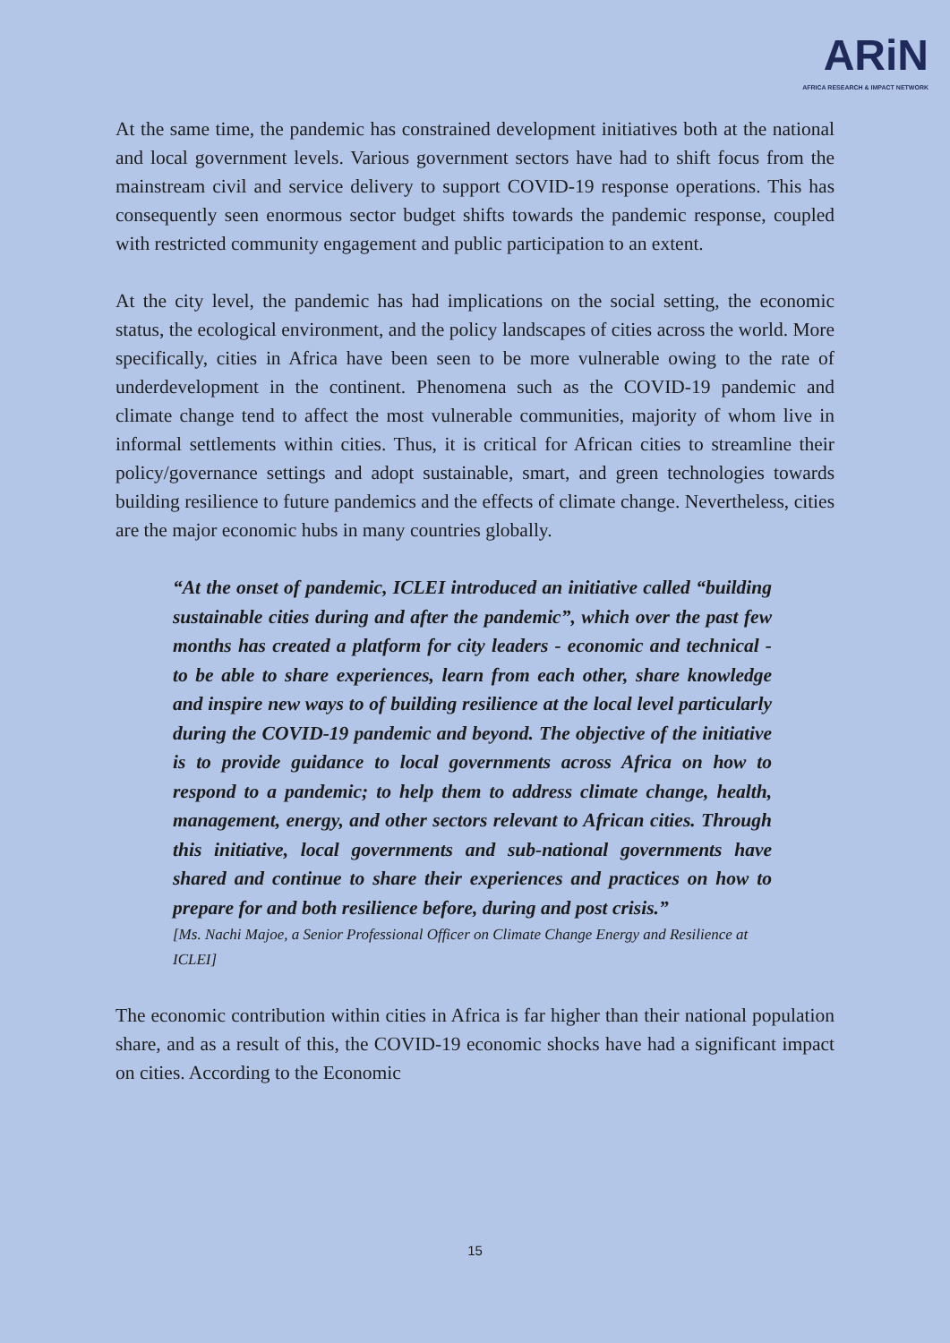ARiN
AFRICA RESEARCH & IMPACT NETWORK
At the same time, the pandemic has constrained development initiatives both at the national and local government levels. Various government sectors have had to shift focus from the mainstream civil and service delivery to support COVID-19 response operations. This has consequently seen enormous sector budget shifts towards the pandemic response, coupled with restricted community engagement and public participation to an extent.
At the city level, the pandemic has had implications on the social setting, the economic status, the ecological environment, and the policy landscapes of cities across the world. More specifically, cities in Africa have been seen to be more vulnerable owing to the rate of underdevelopment in the continent. Phenomena such as the COVID-19 pandemic and climate change tend to affect the most vulnerable communities, majority of whom live in informal settlements within cities. Thus, it is critical for African cities to streamline their policy/governance settings and adopt sustainable, smart, and green technologies towards building resilience to future pandemics and the effects of climate change. Nevertheless, cities are the major economic hubs in many countries globally.
“At the onset of pandemic, ICLEI introduced an initiative called “building sustainable cities during and after the pandemic”, which over the past few months has created a platform for city leaders - economic and technical - to be able to share experiences, learn from each other, share knowledge and inspire new ways to of building resilience at the local level particularly during the COVID-19 pandemic and beyond. The objective of the initiative is to provide guidance to local governments across Africa on how to respond to a pandemic; to help them to address climate change, health, management, energy, and other sectors relevant to African cities. Through this initiative, local governments and sub-national governments have shared and continue to share their experiences and practices on how to prepare for and both resilience before, during and post crisis.”
[Ms. Nachi Majoe, a Senior Professional Officer on Climate Change Energy and Resilience at ICLEI]
The economic contribution within cities in Africa is far higher than their national population share, and as a result of this, the COVID-19 economic shocks have had a significant impact on cities. According to the Economic
15